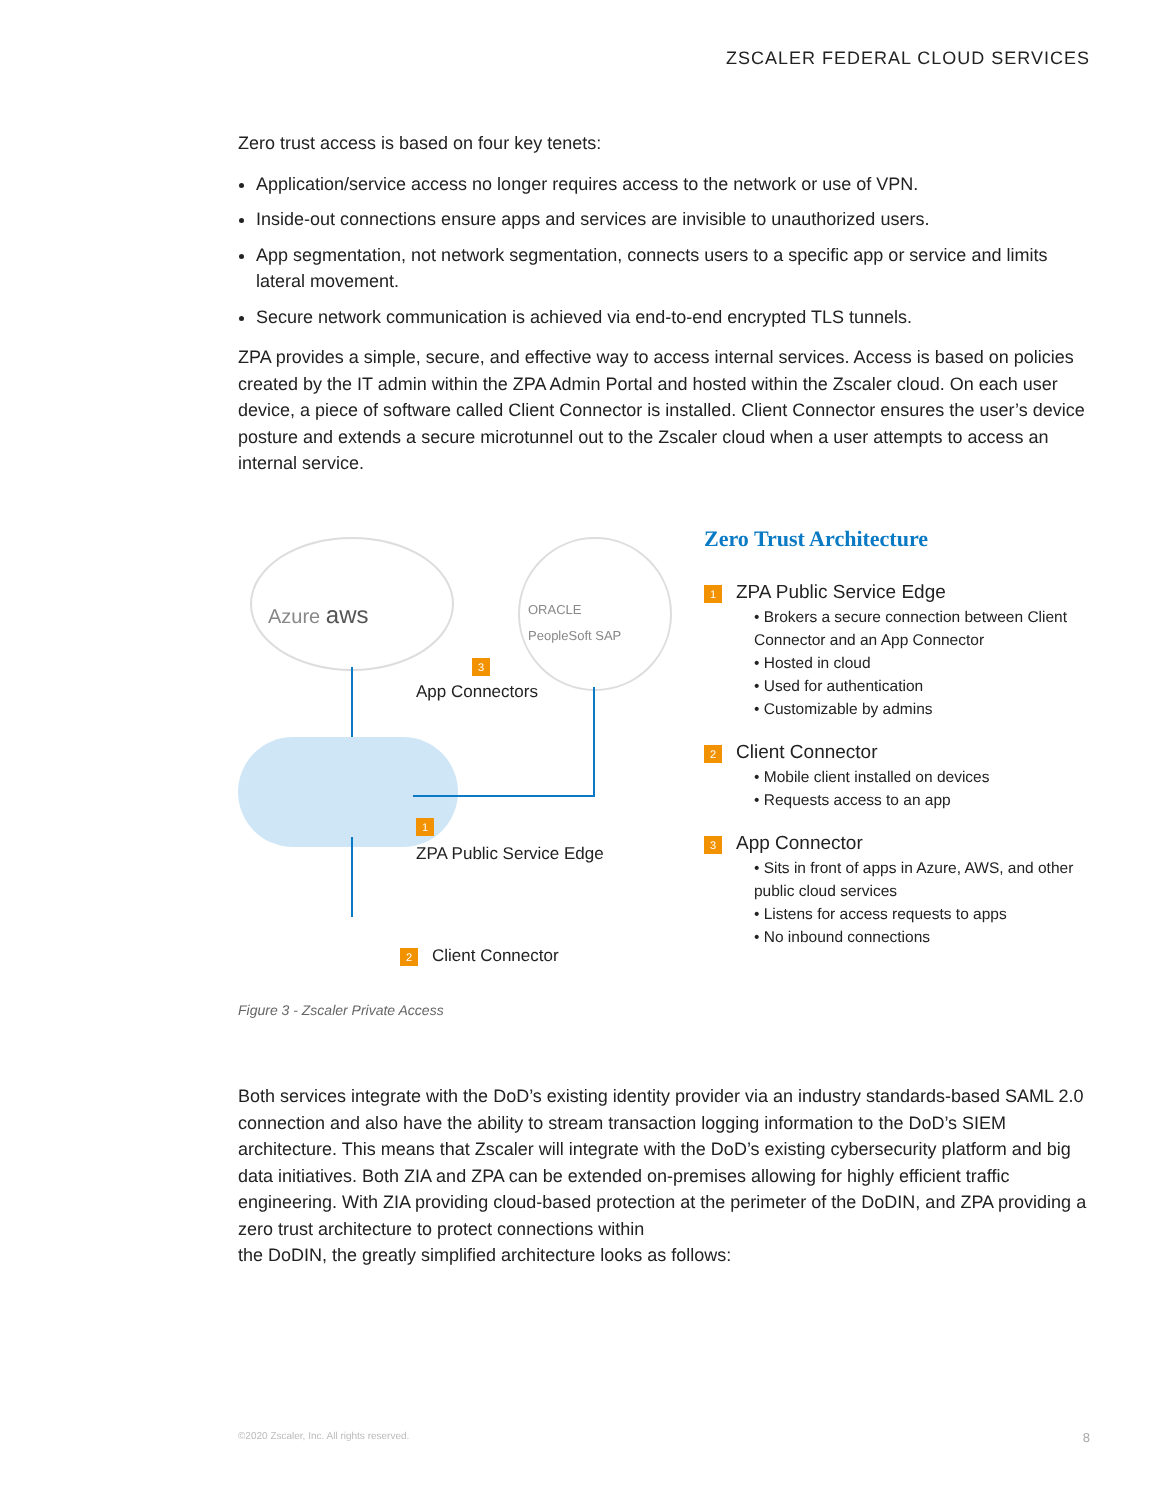ZSCALER FEDERAL CLOUD SERVICES
Zero trust access is based on four key tenets:
Application/service access no longer requires access to the network or use of VPN.
Inside-out connections ensure apps and services are invisible to unauthorized users.
App segmentation, not network segmentation, connects users to a specific app or service and limits lateral movement.
Secure network communication is achieved via end-to-end encrypted TLS tunnels.
ZPA provides a simple, secure, and effective way to access internal services. Access is based on policies created by the IT admin within the ZPA Admin Portal and hosted within the Zscaler cloud. On each user device, a piece of software called Client Connector is installed. Client Connector ensures the user’s device posture and extends a secure microtunnel out to the Zscaler cloud when a user attempts to access an internal service.
Azure aws
ORACLE
PeopleSoft SAP
3
App Connectors
1
ZPA Public Service Edge
2 Client Connector
Zero Trust Architecture
1 ZPA Public Service Edge
• Brokers a secure connection between Client Connector and an App Connector
• Hosted in cloud
• Used for authentication
• Customizable by admins
2 Client Connector
• Mobile client installed on devices
• Requests access to an app
3 App Connector
• Sits in front of apps in Azure, AWS, and other public cloud services
• Listens for access requests to apps
• No inbound connections
Figure 3 - Zscaler Private Access
Both services integrate with the DoD’s existing identity provider via an industry standards-based SAML 2.0 connection and also have the ability to stream transaction logging information to the DoD’s SIEM architecture. This means that Zscaler will integrate with the DoD’s existing cybersecurity platform and big data initiatives. Both ZIA and ZPA can be extended on-premises allowing for highly efficient traffic engineering. With ZIA providing cloud-based protection at the perimeter of the DoDIN, and ZPA providing a zero trust architecture to protect connections within
the DoDIN, the greatly simplified architecture looks as follows:
©2020 Zscaler, Inc. All rights reserved.
8